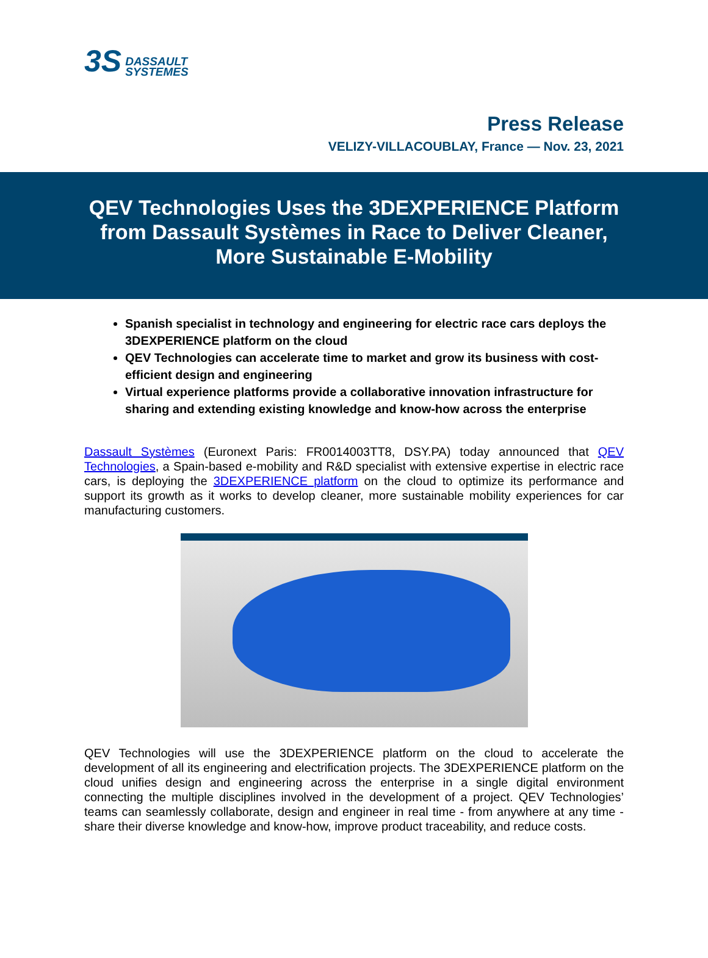3S DASSAULT
SYSTEMES
Press Release
VELIZY-VILLACOUBLAY, France — Nov. 23, 2021
QEV Technologies Uses the 3DEXPERIENCE Platform
from Dassault Systèmes in Race to Deliver Cleaner,
More Sustainable E-Mobility
Spanish specialist in technology and engineering for electric race cars deploys the 3DEXPERIENCE platform on the cloud
QEV Technologies can accelerate time to market and grow its business with cost-efficient design and engineering
Virtual experience platforms provide a collaborative innovation infrastructure for sharing and extending existing knowledge and know-how across the enterprise
Dassault Systèmes (Euronext Paris: FR0014003TT8, DSY.PA) today announced that QEV Technologies, a Spain-based e-mobility and R&D specialist with extensive expertise in electric race cars, is deploying the 3DEXPERIENCE platform on the cloud to optimize its performance and support its growth as it works to develop cleaner, more sustainable mobility experiences for car manufacturing customers.
QEV Technologies will use the 3DEXPERIENCE platform on the cloud to accelerate the development of all its engineering and electrification projects. The 3DEXPERIENCE platform on the cloud unifies design and engineering across the enterprise in a single digital environment connecting the multiple disciplines involved in the development of a project. QEV Technologies’ teams can seamlessly collaborate, design and engineer in real time - from anywhere at any time - share their diverse knowledge and know-how, improve product traceability, and reduce costs.